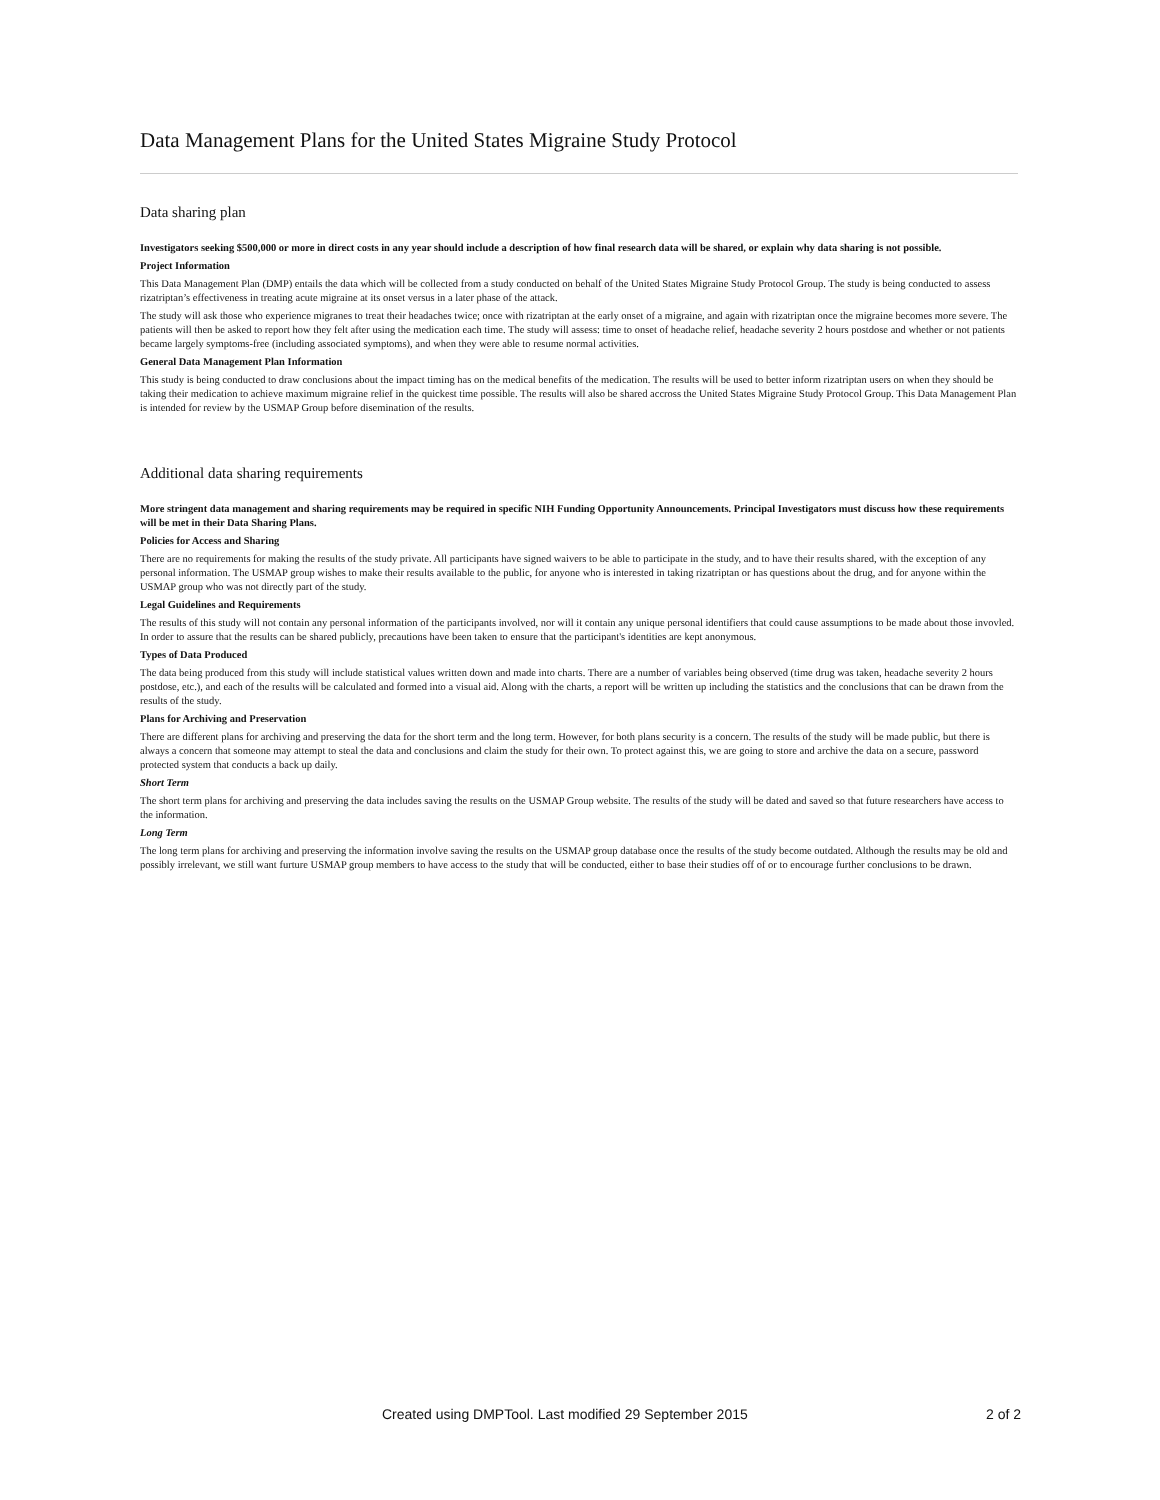Data Management Plans for the United States Migraine Study Protocol
Data sharing plan
Investigators seeking $500,000 or more in direct costs in any year should include a description of how final research data will be shared, or explain why data sharing is not possible.
Project Information
This Data Management Plan (DMP) entails the data which will be collected from a study conducted on behalf of the United States Migraine Study Protocol Group. The study is being conducted to assess rizatriptan’s effectiveness in treating acute migraine at its onset versus in a later phase of the attack.
The study will ask those who experience migranes to treat their headaches twice; once with rizatriptan at the early onset of a migraine, and again with rizatriptan once the migraine becomes more severe. The patients will then be asked to report how they felt after using the medication each time. The study will assess: time to onset of headache relief, headache severity 2 hours postdose and whether or not patients became largely symptoms-free (including associated symptoms), and when they were able to resume normal activities.
General Data Management Plan Information
This study is being conducted to draw conclusions about the impact timing has on the medical benefits of the medication. The results will be used to better inform rizatriptan users on when they should be taking their medication to achieve maximum migraine relief in the quickest time possible. The results will also be shared accross the United States Migraine Study Protocol Group. This Data Management Plan is intended for review by the USMAP Group before disemination of the results.
Additional data sharing requirements
More stringent data management and sharing requirements may be required in specific NIH Funding Opportunity Announcements. Principal Investigators must discuss how these requirements will be met in their Data Sharing Plans.
Policies for Access and Sharing
There are no requirements for making the results of the study private. All participants have signed waivers to be able to participate in the study, and to have their results shared, with the exception of any personal information. The USMAP group wishes to make their results available to the public, for anyone who is interested in taking rizatriptan or has questions about the drug, and for anyone within the USMAP group who was not directly part of the study.
Legal Guidelines and Requirements
The results of this study will not contain any personal information of the participants involved, nor will it contain any unique personal identifiers that could cause assumptions to be made about those invovled. In order to assure that the results can be shared publicly, precautions have been taken to ensure that the participant's identities are kept anonymous.
Types of Data Produced
The data being produced from this study will include statistical values written down and made into charts. There are a number of variables being observed (time drug was taken, headache severity 2 hours postdose, etc.), and each of the results will be calculated and formed into a visual aid. Along with the charts, a report will be written up including the statistics and the conclusions that can be drawn from the results of the study.
Plans for Archiving and Preservation
There are different plans for archiving and preserving the data for the short term and the long term. However, for both plans security is a concern. The results of the study will be made public, but there is always a concern that someone may attempt to steal the data and conclusions and claim the study for their own. To protect against this, we are going to store and archive the data on a secure, password protected system that conducts a back up daily.
Short Term
The short term plans for archiving and preserving the data includes saving the results on the USMAP Group website. The results of the study will be dated and saved so that future researchers have access to the information.
Long Term
The long term plans for archiving and preserving the information involve saving the results on the USMAP group database once the results of the study become outdated. Although the results may be old and possibly irrelevant, we still want furture USMAP group members to have access to the study that will be conducted, either to base their studies off of or to encourage further conclusions to be drawn.
Created using DMPTool. Last modified 29 September 2015 2 of 2